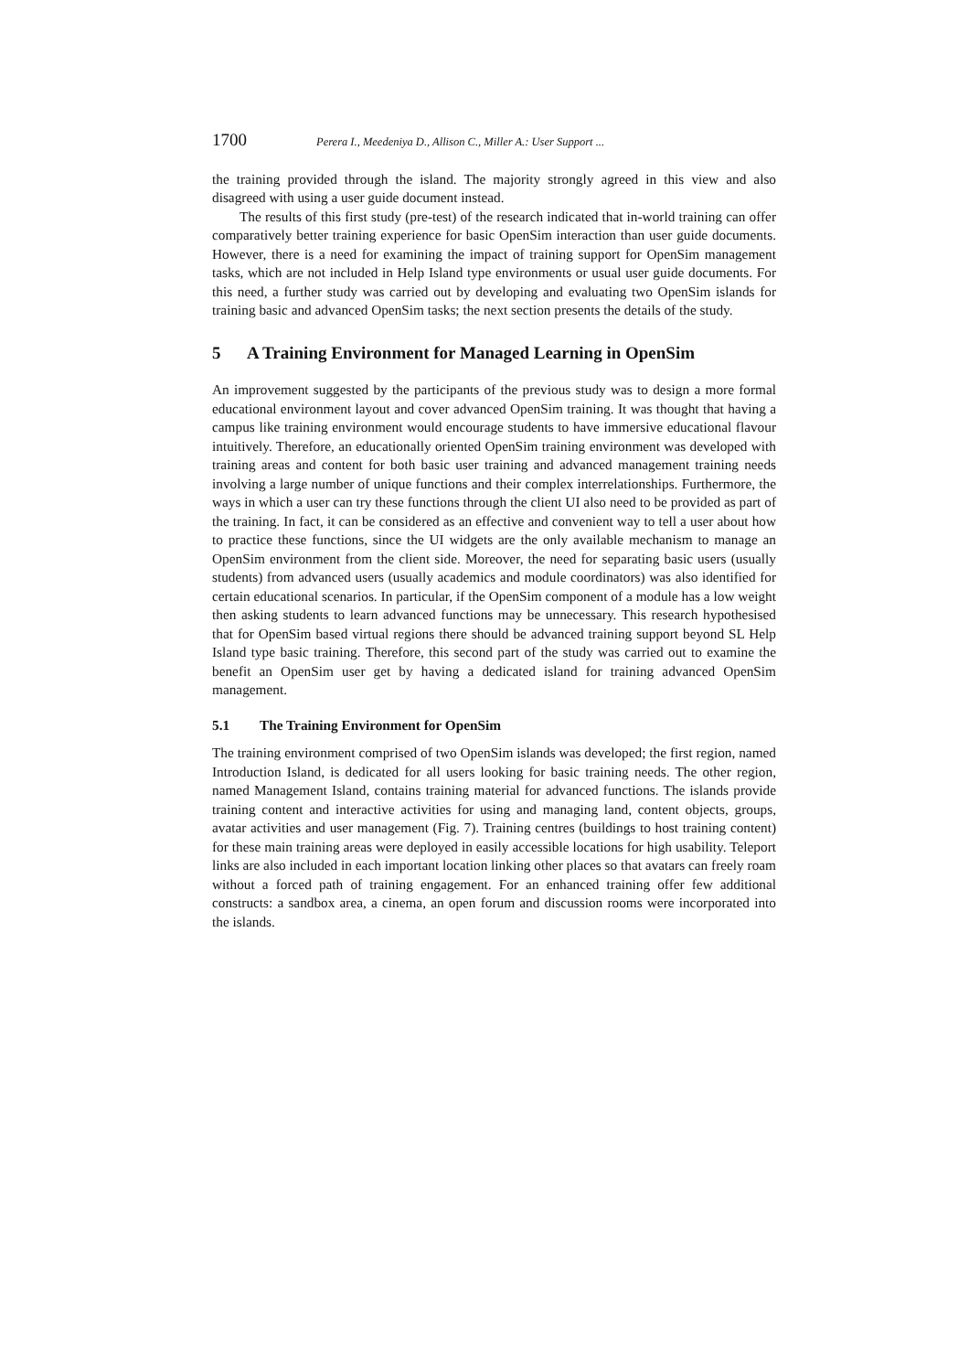1700 Perera I., Meedeniya D., Allison C., Miller A.: User Support ...
the training provided through the island. The majority strongly agreed in this view and also disagreed with using a user guide document instead.
The results of this first study (pre-test) of the research indicated that in-world training can offer comparatively better training experience for basic OpenSim interaction than user guide documents. However, there is a need for examining the impact of training support for OpenSim management tasks, which are not included in Help Island type environments or usual user guide documents. For this need, a further study was carried out by developing and evaluating two OpenSim islands for training basic and advanced OpenSim tasks; the next section presents the details of the study.
5 A Training Environment for Managed Learning in OpenSim
An improvement suggested by the participants of the previous study was to design a more formal educational environment layout and cover advanced OpenSim training. It was thought that having a campus like training environment would encourage students to have immersive educational flavour intuitively. Therefore, an educationally oriented OpenSim training environment was developed with training areas and content for both basic user training and advanced management training needs involving a large number of unique functions and their complex interrelationships. Furthermore, the ways in which a user can try these functions through the client UI also need to be provided as part of the training. In fact, it can be considered as an effective and convenient way to tell a user about how to practice these functions, since the UI widgets are the only available mechanism to manage an OpenSim environment from the client side. Moreover, the need for separating basic users (usually students) from advanced users (usually academics and module coordinators) was also identified for certain educational scenarios. In particular, if the OpenSim component of a module has a low weight then asking students to learn advanced functions may be unnecessary. This research hypothesised that for OpenSim based virtual regions there should be advanced training support beyond SL Help Island type basic training. Therefore, this second part of the study was carried out to examine the benefit an OpenSim user get by having a dedicated island for training advanced OpenSim management.
5.1 The Training Environment for OpenSim
The training environment comprised of two OpenSim islands was developed; the first region, named Introduction Island, is dedicated for all users looking for basic training needs. The other region, named Management Island, contains training material for advanced functions. The islands provide training content and interactive activities for using and managing land, content objects, groups, avatar activities and user management (Fig. 7). Training centres (buildings to host training content) for these main training areas were deployed in easily accessible locations for high usability. Teleport links are also included in each important location linking other places so that avatars can freely roam without a forced path of training engagement. For an enhanced training offer few additional constructs: a sandbox area, a cinema, an open forum and discussion rooms were incorporated into the islands.